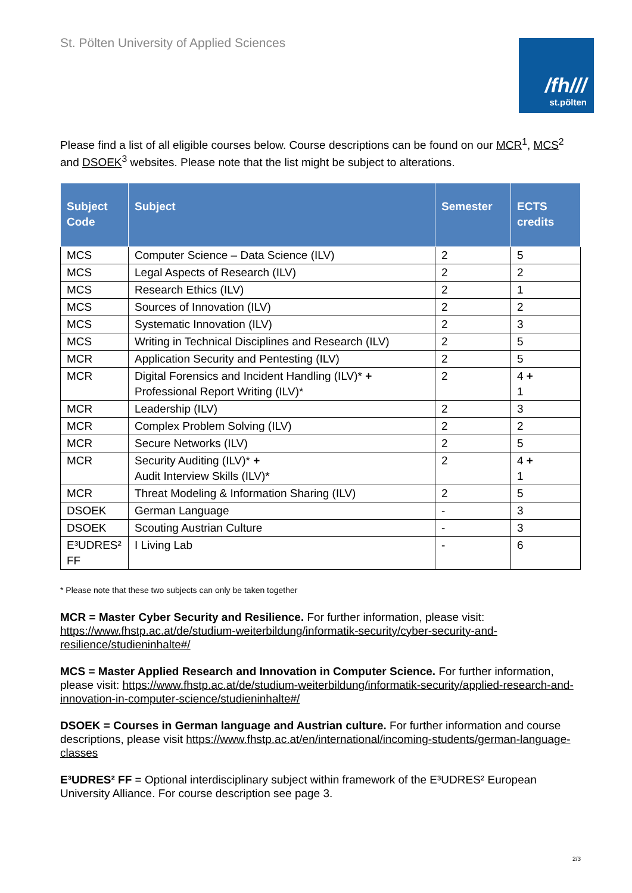St. Pölten University of Applied Sciences
/fh///
st.pölten
Please find a list of all eligible courses below. Course descriptions can be found on our MCR<sup>1</sup>, MCS<sup>2</sup> and DSOEK<sup>3</sup> websites. Please note that the list might be subject to alterations.
| Subject Code | Subject | Semester | ECTS credits |
| --- | --- | --- | --- |
| MCS | Computer Science – Data Science (ILV) | 2 | 5 |
| MCS | Legal Aspects of Research (ILV) | 2 | 2 |
| MCS | Research Ethics (ILV) | 2 | 1 |
| MCS | Sources of Innovation (ILV) | 2 | 2 |
| MCS | Systematic Innovation (ILV) | 2 | 3 |
| MCS | Writing in Technical Disciplines and Research (ILV) | 2 | 5 |
| MCR | Application Security and Pentesting (ILV) | 2 | 5 |
| MCR | Digital Forensics and Incident Handling (ILV)* + Professional Report Writing (ILV)* | 2 | 4 + 1 |
| MCR | Leadership (ILV) | 2 | 3 |
| MCR | Complex Problem Solving (ILV) | 2 | 2 |
| MCR | Secure Networks (ILV) | 2 | 5 |
| MCR | Security Auditing (ILV)* + Audit Interview Skills (ILV)* | 2 | 4 + 1 |
| MCR | Threat Modeling & Information Sharing (ILV) | 2 | 5 |
| DSOEK | German Language | - | 3 |
| DSOEK | Scouting Austrian Culture | - | 3 |
| E³UDRES² FF | I Living Lab | - | 6 |
* Please note that these two subjects can only be taken together
MCR = Master Cyber Security and Resilience. For further information, please visit: https://www.fhstp.ac.at/de/studium-weiterbildung/informatik-security/cyber-security-and-resilience/studieninhalte#/
MCS = Master Applied Research and Innovation in Computer Science. For further information, please visit: https://www.fhstp.ac.at/de/studium-weiterbildung/informatik-security/applied-research-and-innovation-in-computer-science/studieninhalte#/
DSOEK = Courses in German language and Austrian culture. For further information and course descriptions, please visit https://www.fhstp.ac.at/en/international/incoming-students/german-language-classes
E³UDRES² FF = Optional interdisciplinary subject within framework of the E³UDRES² European University Alliance. For course description see page 3.
2/3